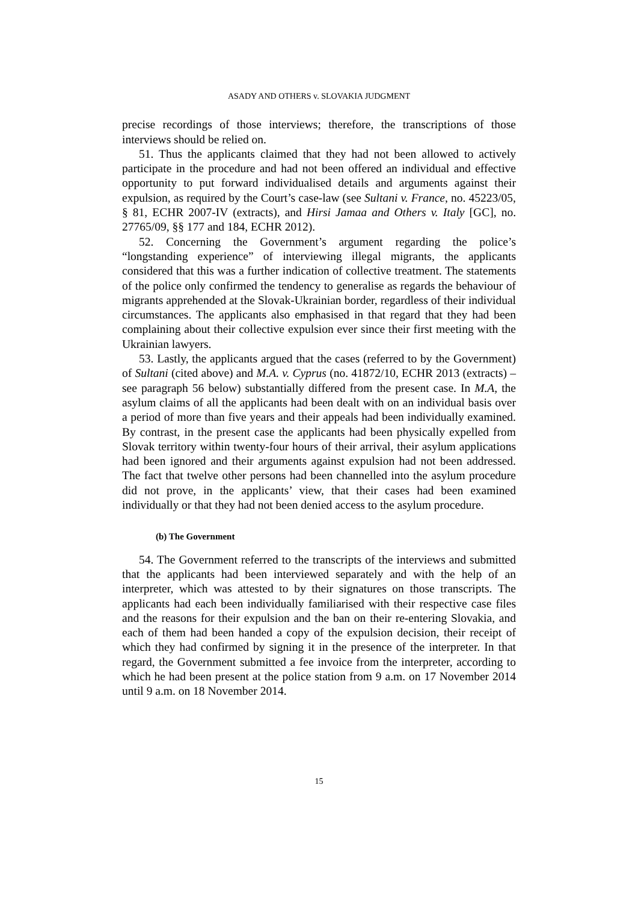ASADY AND OTHERS v. SLOVAKIA JUDGMENT
precise recordings of those interviews; therefore, the transcriptions of those interviews should be relied on.
51. Thus the applicants claimed that they had not been allowed to actively participate in the procedure and had not been offered an individual and effective opportunity to put forward individualised details and arguments against their expulsion, as required by the Court’s case-law (see Sultani v. France, no. 45223/05, § 81, ECHR 2007-IV (extracts), and Hirsi Jamaa and Others v. Italy [GC], no. 27765/09, §§ 177 and 184, ECHR 2012).
52. Concerning the Government’s argument regarding the police’s “longstanding experience” of interviewing illegal migrants, the applicants considered that this was a further indication of collective treatment. The statements of the police only confirmed the tendency to generalise as regards the behaviour of migrants apprehended at the Slovak-Ukrainian border, regardless of their individual circumstances. The applicants also emphasised in that regard that they had been complaining about their collective expulsion ever since their first meeting with the Ukrainian lawyers.
53. Lastly, the applicants argued that the cases (referred to by the Government) of Sultani (cited above) and M.A. v. Cyprus (no. 41872/10, ECHR 2013 (extracts) – see paragraph 56 below) substantially differed from the present case. In M.A, the asylum claims of all the applicants had been dealt with on an individual basis over a period of more than five years and their appeals had been individually examined. By contrast, in the present case the applicants had been physically expelled from Slovak territory within twenty-four hours of their arrival, their asylum applications had been ignored and their arguments against expulsion had not been addressed. The fact that twelve other persons had been channelled into the asylum procedure did not prove, in the applicants’ view, that their cases had been examined individually or that they had not been denied access to the asylum procedure.
(b) The Government
54. The Government referred to the transcripts of the interviews and submitted that the applicants had been interviewed separately and with the help of an interpreter, which was attested to by their signatures on those transcripts. The applicants had each been individually familiarised with their respective case files and the reasons for their expulsion and the ban on their re-entering Slovakia, and each of them had been handed a copy of the expulsion decision, their receipt of which they had confirmed by signing it in the presence of the interpreter. In that regard, the Government submitted a fee invoice from the interpreter, according to which he had been present at the police station from 9 a.m. on 17 November 2014 until 9 a.m. on 18 November 2014.
15